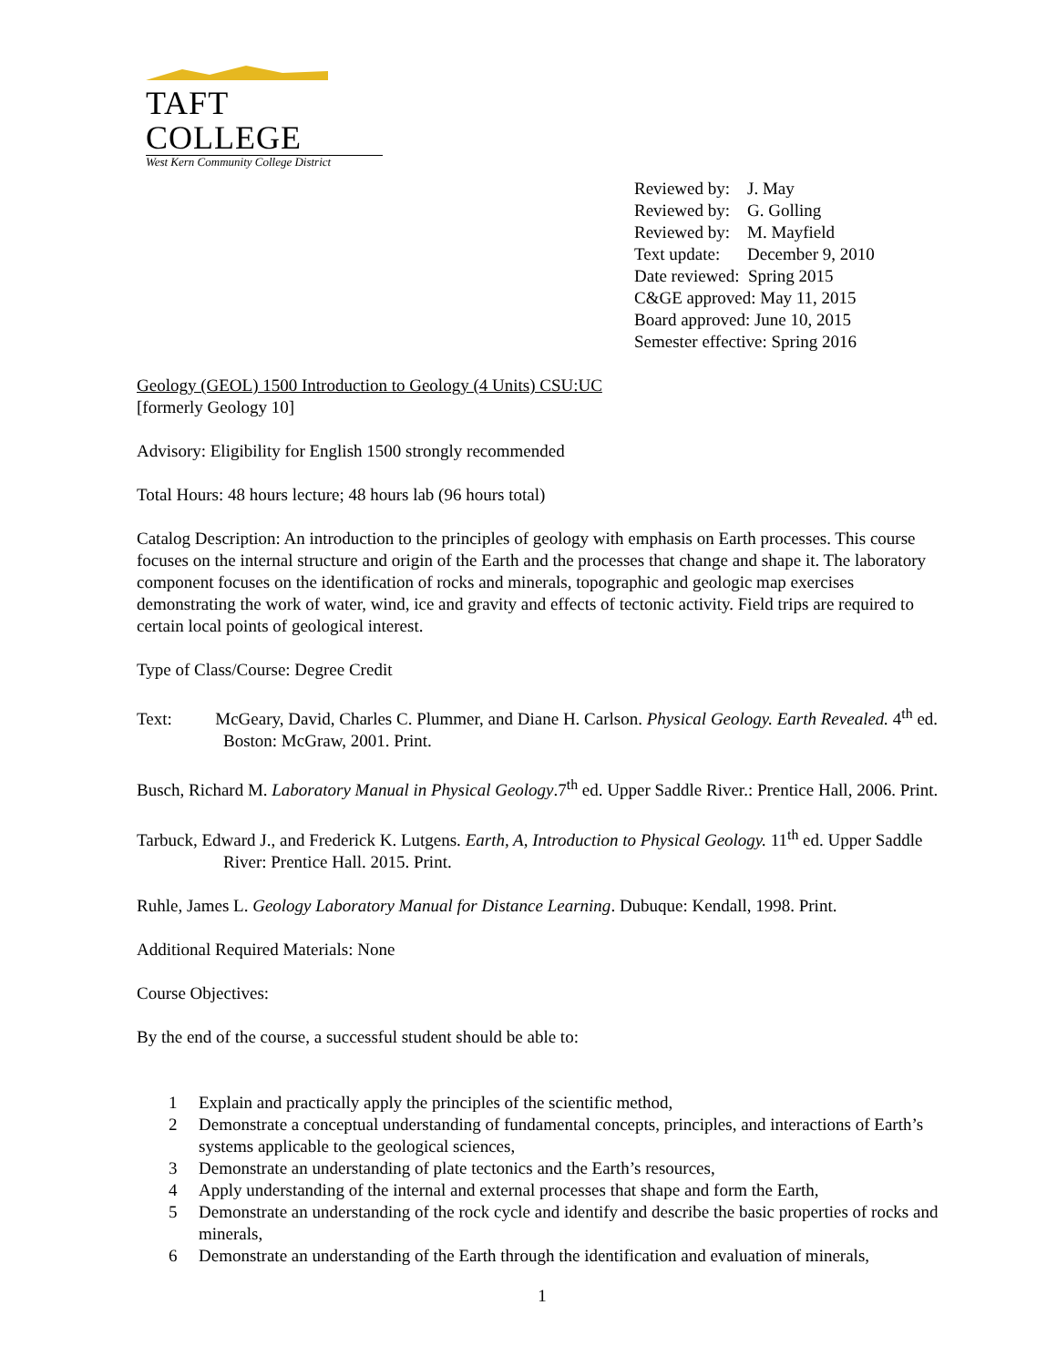TAFT COLLEGE
West Kern Community College District
| Reviewed by: | J. May |
| Reviewed by: | G. Golling |
| Reviewed by: | M. Mayfield |
| Text update: | December 9, 2010 |
| Date reviewed: Spring 2015 | |
| C&GE approved: May 11, 2015 | |
| Board approved: June 10, 2015 | |
| Semester effective: Spring 2016 | |
Geology (GEOL) 1500 Introduction to Geology (4 Units) CSU:UC
[formerly Geology 10]
Advisory: Eligibility for English 1500 strongly recommended
Total Hours: 48 hours lecture; 48 hours lab (96 hours total)
Catalog Description: An introduction to the principles of geology with emphasis on Earth processes. This course focuses on the internal structure and origin of the Earth and the processes that change and shape it. The laboratory component focuses on the identification of rocks and minerals, topographic and geologic map exercises demonstrating the work of water, wind, ice and gravity and effects of tectonic activity. Field trips are required to certain local points of geological interest.
Type of Class/Course: Degree Credit
Text: McGeary, David, Charles C. Plummer, and Diane H. Carlson. Physical Geology. Earth Revealed. 4<sup>th</sup> ed. Boston: McGraw, 2001. Print.
Busch, Richard M. Laboratory Manual in Physical Geology.7<sup>th</sup> ed. Upper Saddle River.: Prentice Hall, 2006. Print.
Tarbuck, Edward J., and Frederick K. Lutgens. Earth, A, Introduction to Physical Geology. 11<sup>th</sup> ed. Upper Saddle River: Prentice Hall. 2015. Print.
Ruhle, James L. Geology Laboratory Manual for Distance Learning. Dubuque: Kendall, 1998. Print.
Additional Required Materials: None
Course Objectives:
By the end of the course, a successful student should be able to:
1 Explain and practically apply the principles of the scientific method,
2 Demonstrate a conceptual understanding of fundamental concepts, principles, and interactions of Earth’s systems applicable to the geological sciences,
3 Demonstrate an understanding of plate tectonics and the Earth’s resources,
4 Apply understanding of the internal and external processes that shape and form the Earth,
5 Demonstrate an understanding of the rock cycle and identify and describe the basic properties of rocks and minerals,
6 Demonstrate an understanding of the Earth through the identification and evaluation of minerals,
1